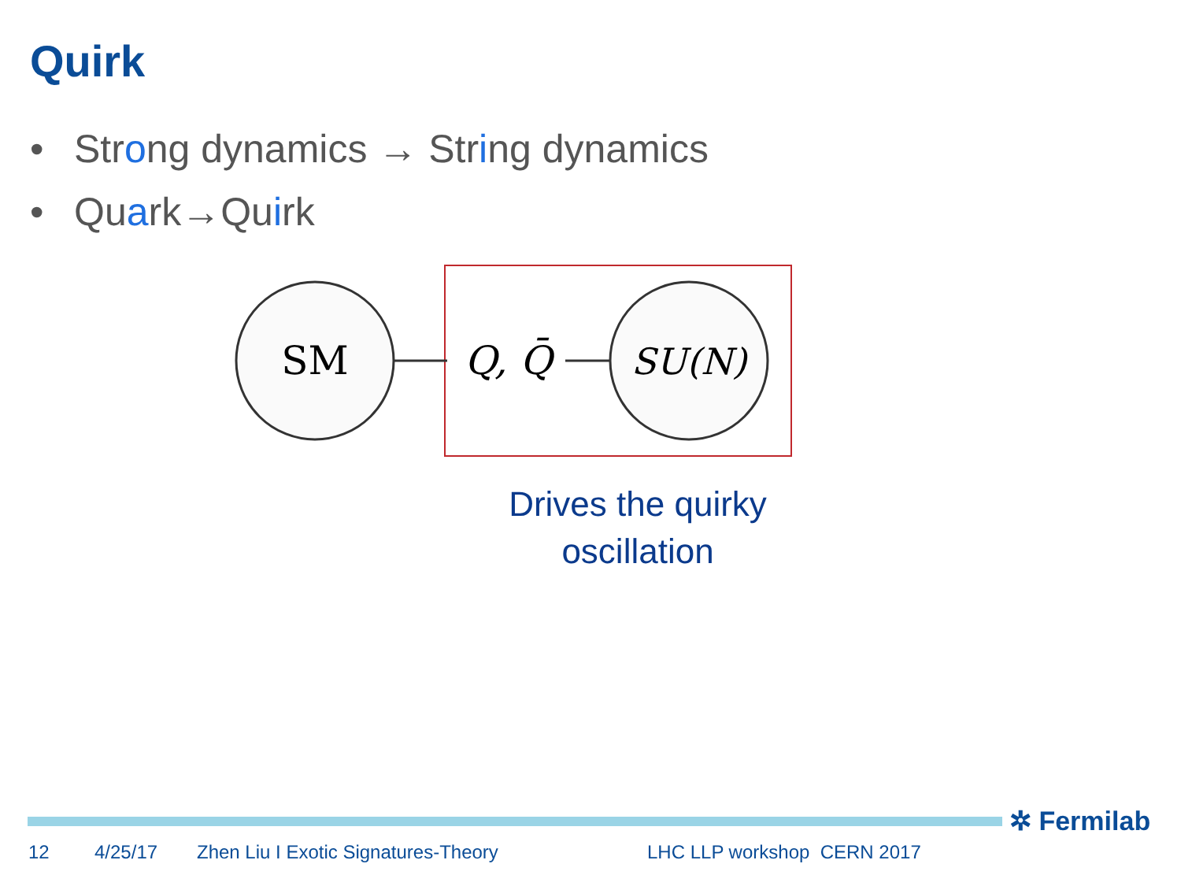Quirk
• Strong dynamics → String dynamics
• Quark→Quirk
SM
Q, Q̄
SU(N)
Drives the quirky oscillation
✲ Fermilab
12 4/25/17 Zhen Liu I Exotic Signatures-Theory LHC LLP workshop CERN 2017